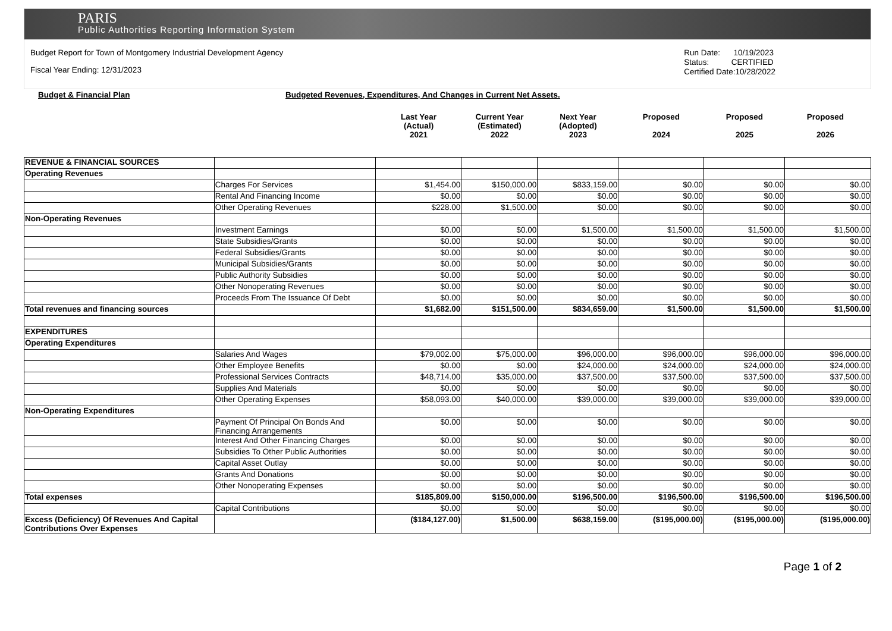PARIS
Public Authorities Reporting Information System
Budget Report for Town of Montgomery Industrial Development Agency
Fiscal Year Ending: 12/31/2023
Run Date: 10/19/2023
Status: CERTIFIED
Certified Date:10/28/2022
Budget & Financial Plan Budgeted Revenues, Expenditures, And Changes in Current Net Assets.
Last Year
(Actual)
2021 Current Year
(Estimated)
2022 Next Year
(Adopted)
2023 Proposed
2024 Proposed
2025 Proposed
2026
| REVENUE & FINANCIAL SOURCES | | | | | | | |
| Operating Revenues | | | | | | | |
| | Charges For Services | $1,454.00 | $150,000.00 | $833,159.00 | $0.00 | $0.00 | $0.00 |
| | Rental And Financing Income | $0.00 | $0.00 | $0.00 | $0.00 | $0.00 | $0.00 |
| | Other Operating Revenues | $228.00 | $1,500.00 | $0.00 | $0.00 | $0.00 | $0.00 |
| Non-Operating Revenues | | | | | | | |
| | Investment Earnings | $0.00 | $0.00 | $1,500.00 | $1,500.00 | $1,500.00 | $1,500.00 |
| | State Subsidies/Grants | $0.00 | $0.00 | $0.00 | $0.00 | $0.00 | $0.00 |
| | Federal Subsidies/Grants | $0.00 | $0.00 | $0.00 | $0.00 | $0.00 | $0.00 |
| | Municipal Subsidies/Grants | $0.00 | $0.00 | $0.00 | $0.00 | $0.00 | $0.00 |
| | Public Authority Subsidies | $0.00 | $0.00 | $0.00 | $0.00 | $0.00 | $0.00 |
| | Other Nonoperating Revenues | $0.00 | $0.00 | $0.00 | $0.00 | $0.00 | $0.00 |
| | Proceeds From The Issuance Of Debt | $0.00 | $0.00 | $0.00 | $0.00 | $0.00 | $0.00 |
| Total revenues and financing sources | | $1,682.00 | $151,500.00 | $834,659.00 | $1,500.00 | $1,500.00 | $1,500.00 |
| EXPENDITURES | | | | | | | |
| Operating Expenditures | | | | | | | |
| | Salaries And Wages | $79,002.00 | $75,000.00 | $96,000.00 | $96,000.00 | $96,000.00 | $96,000.00 |
| | Other Employee Benefits | $0.00 | $0.00 | $24,000.00 | $24,000.00 | $24,000.00 | $24,000.00 |
| | Professional Services Contracts | $48,714.00 | $35,000.00 | $37,500.00 | $37,500.00 | $37,500.00 | $37,500.00 |
| | Supplies And Materials | $0.00 | $0.00 | $0.00 | $0.00 | $0.00 | $0.00 |
| | Other Operating Expenses | $58,093.00 | $40,000.00 | $39,000.00 | $39,000.00 | $39,000.00 | $39,000.00 |
| Non-Operating Expenditures | | | | | | | |
| | Payment Of Principal On Bonds And Financing Arrangements | $0.00 | $0.00 | $0.00 | $0.00 | $0.00 | $0.00 |
| | Interest And Other Financing Charges | $0.00 | $0.00 | $0.00 | $0.00 | $0.00 | $0.00 |
| | Subsidies To Other Public Authorities | $0.00 | $0.00 | $0.00 | $0.00 | $0.00 | $0.00 |
| | Capital Asset Outlay | $0.00 | $0.00 | $0.00 | $0.00 | $0.00 | $0.00 |
| | Grants And Donations | $0.00 | $0.00 | $0.00 | $0.00 | $0.00 | $0.00 |
| | Other Nonoperating Expenses | $0.00 | $0.00 | $0.00 | $0.00 | $0.00 | $0.00 |
| Total expenses | | $185,809.00 | $150,000.00 | $196,500.00 | $196,500.00 | $196,500.00 | $196,500.00 |
| | Capital Contributions | $0.00 | $0.00 | $0.00 | $0.00 | $0.00 | $0.00 |
| Excess (Deficiency) Of Revenues And Capital Contributions Over Expenses | | ($184,127.00) | $1,500.00 | $638,159.00 | ($195,000.00) | ($195,000.00) | ($195,000.00) |
Page 1 of 2